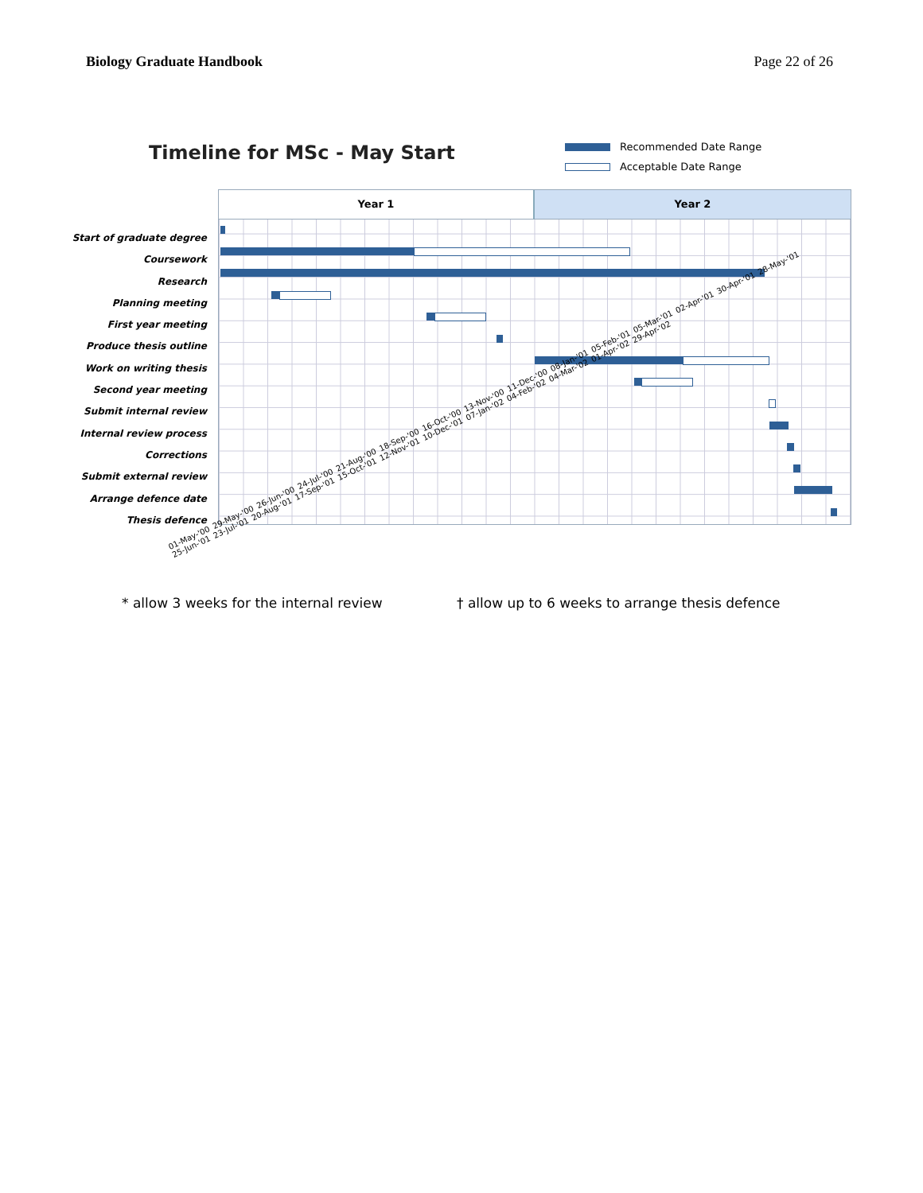Biology Graduate Handbook Page 22 of 26
Timeline for MSc - May Start
Recommended Date Range
Acceptable Date Range
Start of graduate degree
Coursework
Research
Planning meeting
First year meeting
Produce thesis outline
Work on writing thesis
Second year meeting
Submit internal review
Internal review process
Corrections
Submit external review
Arrange defence date
Thesis defence
Year 1 Year 2
01-May-'00 29-May-'00 26-Jun-'00 24-Jul-'00 21-Aug-'00 18-Sep-'00 16-Oct-'00 13-Nov-'00 11-Dec-'00 08-Jan-'01 05-Feb-'01 05-Mar-'01 02-Apr-'01 30-Apr-'01 28-May-'01 25-Jun-'01 23-Jul-'01 20-Aug-'01 17-Sep-'01 15-Oct-'01 12-Nov-'01 10-Dec-'01 07-Jan-'02 04-Feb-'02 04-Mar-'02 01-Apr-'02 29-Apr-'02
* allow 3 weeks for the internal review
† allow up to 6 weeks to arrange thesis defence